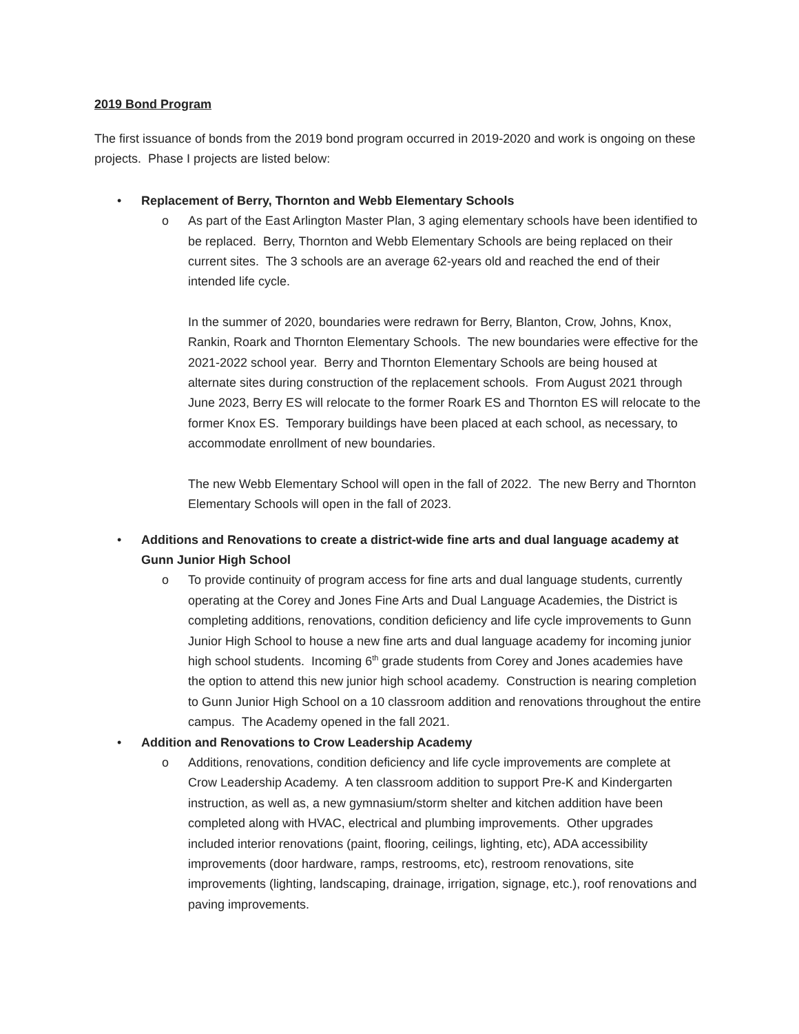2019 Bond Program
The first issuance of bonds from the 2019 bond program occurred in 2019-2020 and work is ongoing on these projects. Phase I projects are listed below:
•
Replacement of Berry, Thornton and Webb Elementary Schools
o
As part of the East Arlington Master Plan, 3 aging elementary schools have been identified to be replaced. Berry, Thornton and Webb Elementary Schools are being replaced on their current sites. The 3 schools are an average 62-years old and reached the end of their intended life cycle.
In the summer of 2020, boundaries were redrawn for Berry, Blanton, Crow, Johns, Knox, Rankin, Roark and Thornton Elementary Schools. The new boundaries were effective for the 2021-2022 school year. Berry and Thornton Elementary Schools are being housed at alternate sites during construction of the replacement schools. From August 2021 through June 2023, Berry ES will relocate to the former Roark ES and Thornton ES will relocate to the former Knox ES. Temporary buildings have been placed at each school, as necessary, to accommodate enrollment of new boundaries.
The new Webb Elementary School will open in the fall of 2022. The new Berry and Thornton Elementary Schools will open in the fall of 2023.
•
Additions and Renovations to create a district-wide fine arts and dual language academy at Gunn Junior High School
o
To provide continuity of program access for fine arts and dual language students, currently operating at the Corey and Jones Fine Arts and Dual Language Academies, the District is completing additions, renovations, condition deficiency and life cycle improvements to Gunn Junior High School to house a new fine arts and dual language academy for incoming junior high school students. Incoming 6<sup>th</sup> grade students from Corey and Jones academies have the option to attend this new junior high school academy. Construction is nearing completion to Gunn Junior High School on a 10 classroom addition and renovations throughout the entire campus. The Academy opened in the fall 2021.
•
Addition and Renovations to Crow Leadership Academy
o
Additions, renovations, condition deficiency and life cycle improvements are complete at Crow Leadership Academy. A ten classroom addition to support Pre-K and Kindergarten instruction, as well as, a new gymnasium/storm shelter and kitchen addition have been completed along with HVAC, electrical and plumbing improvements. Other upgrades included interior renovations (paint, flooring, ceilings, lighting, etc), ADA accessibility improvements (door hardware, ramps, restrooms, etc), restroom renovations, site improvements (lighting, landscaping, drainage, irrigation, signage, etc.), roof renovations and paving improvements.